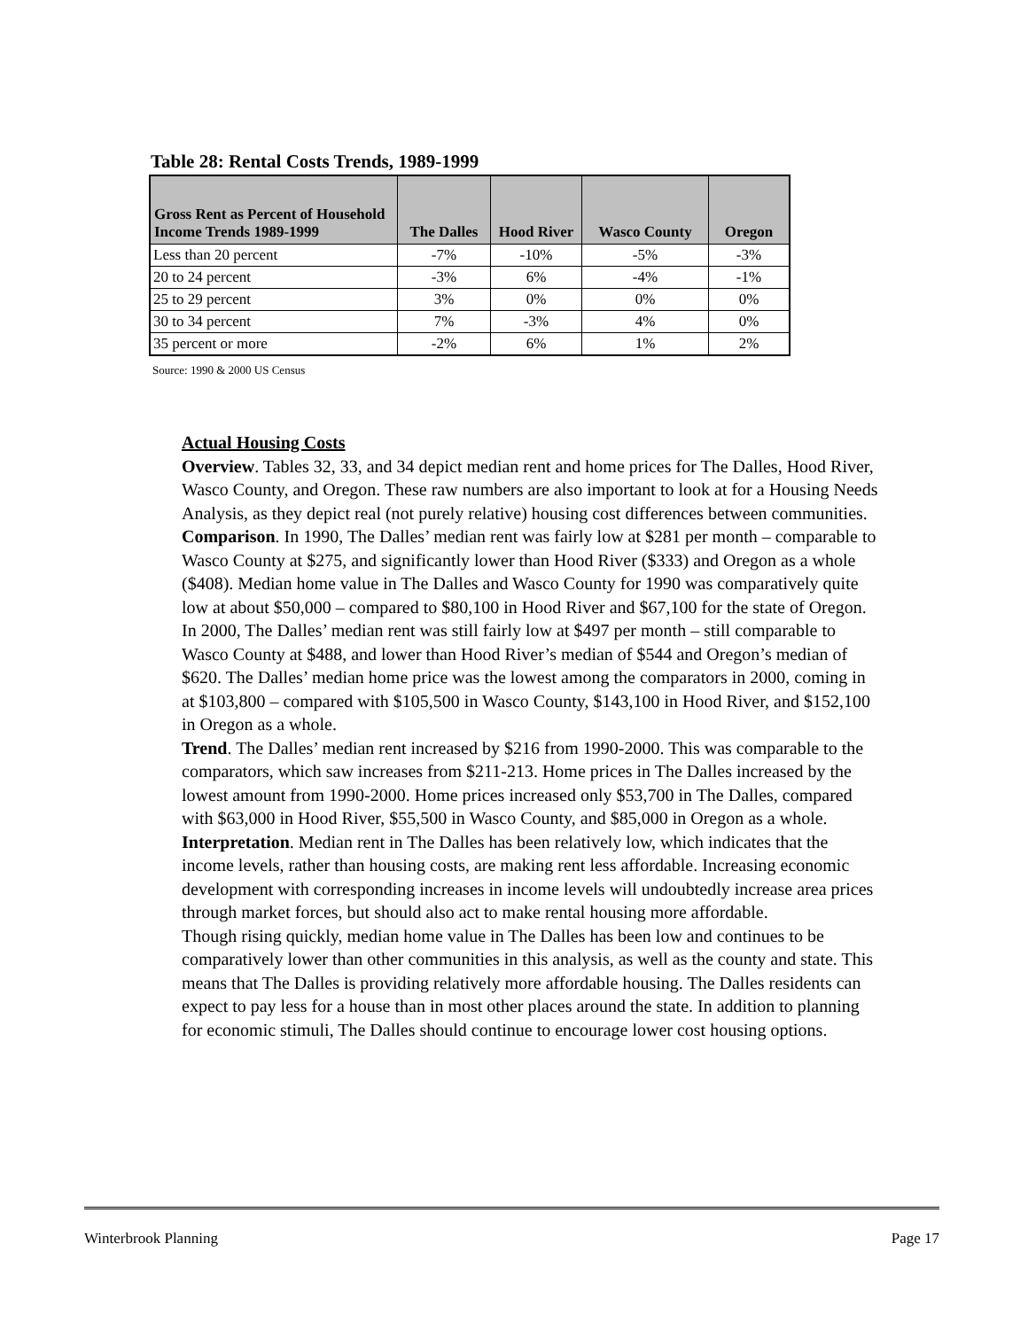Table 28: Rental Costs Trends, 1989-1999
| Gross Rent as Percent of Household Income Trends 1989-1999 | The Dalles | Hood River | Wasco County | Oregon |
| --- | --- | --- | --- | --- |
| Less than 20 percent | -7% | -10% | -5% | -3% |
| 20 to 24 percent | -3% | 6% | -4% | -1% |
| 25 to 29 percent | 3% | 0% | 0% | 0% |
| 30 to 34 percent | 7% | -3% | 4% | 0% |
| 35 percent or more | -2% | 6% | 1% | 2% |
Source: 1990 & 2000 US Census
Actual Housing Costs
Overview. Tables 32, 33, and 34 depict median rent and home prices for The Dalles, Hood River, Wasco County, and Oregon. These raw numbers are also important to look at for a Housing Needs Analysis, as they depict real (not purely relative) housing cost differences between communities.
Comparison. In 1990, The Dalles’ median rent was fairly low at $281 per month – comparable to Wasco County at $275, and significantly lower than Hood River ($333) and Oregon as a whole ($408). Median home value in The Dalles and Wasco County for 1990 was comparatively quite low at about $50,000 – compared to $80,100 in Hood River and $67,100 for the state of Oregon.
In 2000, The Dalles’ median rent was still fairly low at $497 per month – still comparable to Wasco County at $488, and lower than Hood River’s median of $544 and Oregon’s median of $620. The Dalles’ median home price was the lowest among the comparators in 2000, coming in at $103,800 – compared with $105,500 in Wasco County, $143,100 in Hood River, and $152,100 in Oregon as a whole.
Trend. The Dalles’ median rent increased by $216 from 1990-2000. This was comparable to the comparators, which saw increases from $211-213. Home prices in The Dalles increased by the lowest amount from 1990-2000. Home prices increased only $53,700 in The Dalles, compared with $63,000 in Hood River, $55,500 in Wasco County, and $85,000 in Oregon as a whole.
Interpretation. Median rent in The Dalles has been relatively low, which indicates that the income levels, rather than housing costs, are making rent less affordable. Increasing economic development with corresponding increases in income levels will undoubtedly increase area prices through market forces, but should also act to make rental housing more affordable.
Though rising quickly, median home value in The Dalles has been low and continues to be comparatively lower than other communities in this analysis, as well as the county and state. This means that The Dalles is providing relatively more affordable housing. The Dalles residents can expect to pay less for a house than in most other places around the state. In addition to planning for economic stimuli, The Dalles should continue to encourage lower cost housing options.
Winterbrook Planning Page 17